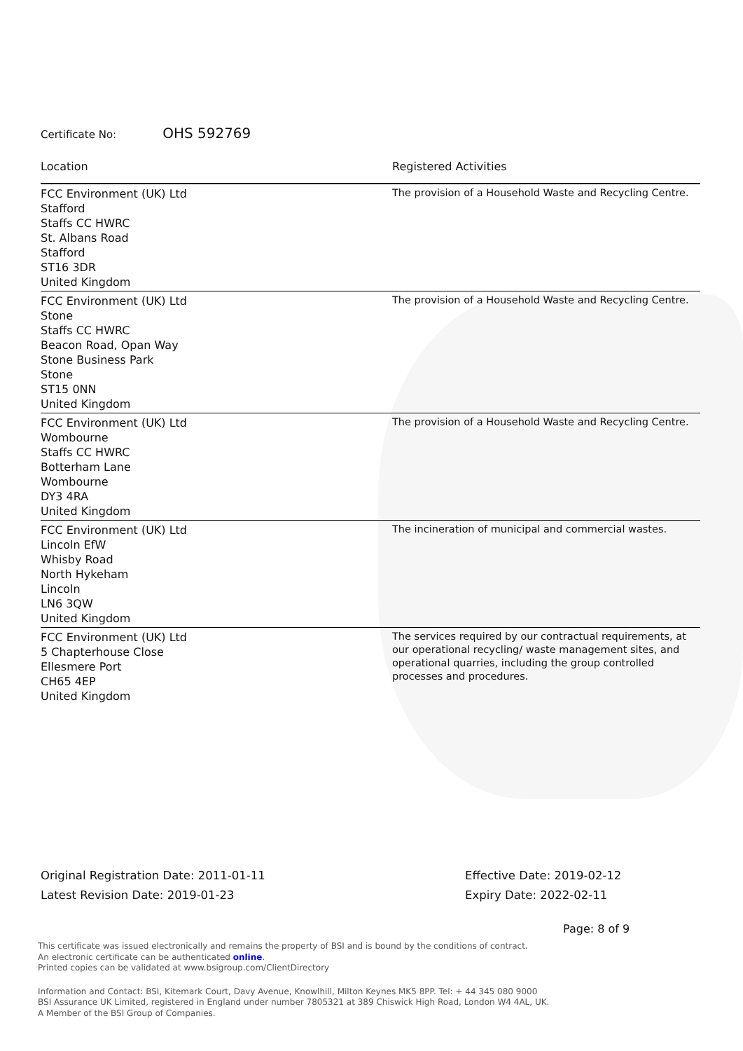Certificate No: OHS 592769
| Location | Registered Activities |
| --- | --- |
| FCC Environment (UK) Ltd Stafford Staffs CC HWRC St. Albans Road Stafford ST16 3DR United Kingdom | The provision of a Household Waste and Recycling Centre. |
| FCC Environment (UK) Ltd Stone Staffs CC HWRC Beacon Road, Opan Way Stone Business Park Stone ST15 0NN United Kingdom | The provision of a Household Waste and Recycling Centre. |
| FCC Environment (UK) Ltd Wombourne Staffs CC HWRC Botterham Lane Wombourne DY3 4RA United Kingdom | The provision of a Household Waste and Recycling Centre. |
| FCC Environment (UK) Ltd Lincoln EfW Whisby Road North Hykeham Lincoln LN6 3QW United Kingdom | The incineration of municipal and commercial wastes. |
| FCC Environment (UK) Ltd 5 Chapterhouse Close Ellesmere Port CH65 4EP United Kingdom | The services required by our contractual requirements, at our operational recycling/ waste management sites, and operational quarries, including the group controlled processes and procedures. |
Original Registration Date: 2011-01-11
Latest Revision Date: 2019-01-23
Effective Date: 2019-02-12
Expiry Date: 2022-02-11
Page: 8 of 9
This certificate was issued electronically and remains the property of BSI and is bound by the conditions of contract.
An electronic certificate can be authenticated online.
Printed copies can be validated at www.bsigroup.com/ClientDirectory
Information and Contact: BSI, Kitemark Court, Davy Avenue, Knowlhill, Milton Keynes MK5 8PP. Tel: + 44 345 080 9000
BSI Assurance UK Limited, registered in England under number 7805321 at 389 Chiswick High Road, London W4 4AL, UK.
A Member of the BSI Group of Companies.